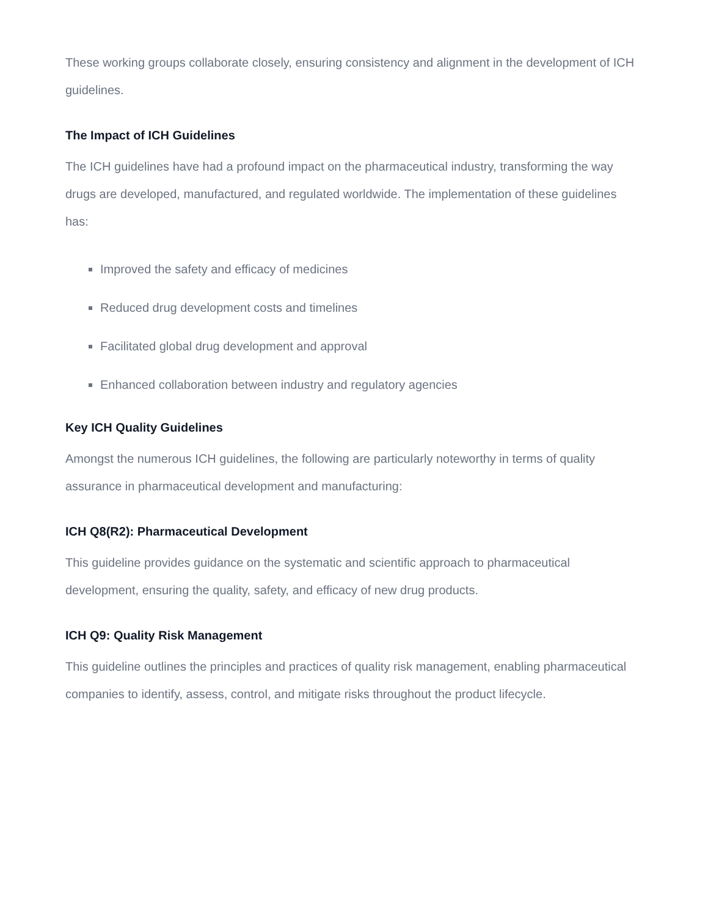These working groups collaborate closely, ensuring consistency and alignment in the development of ICH guidelines.
The Impact of ICH Guidelines
The ICH guidelines have had a profound impact on the pharmaceutical industry, transforming the way drugs are developed, manufactured, and regulated worldwide. The implementation of these guidelines has:
Improved the safety and efficacy of medicines
Reduced drug development costs and timelines
Facilitated global drug development and approval
Enhanced collaboration between industry and regulatory agencies
Key ICH Quality Guidelines
Amongst the numerous ICH guidelines, the following are particularly noteworthy in terms of quality assurance in pharmaceutical development and manufacturing:
ICH Q8(R2): Pharmaceutical Development
This guideline provides guidance on the systematic and scientific approach to pharmaceutical development, ensuring the quality, safety, and efficacy of new drug products.
ICH Q9: Quality Risk Management
This guideline outlines the principles and practices of quality risk management, enabling pharmaceutical companies to identify, assess, control, and mitigate risks throughout the product lifecycle.